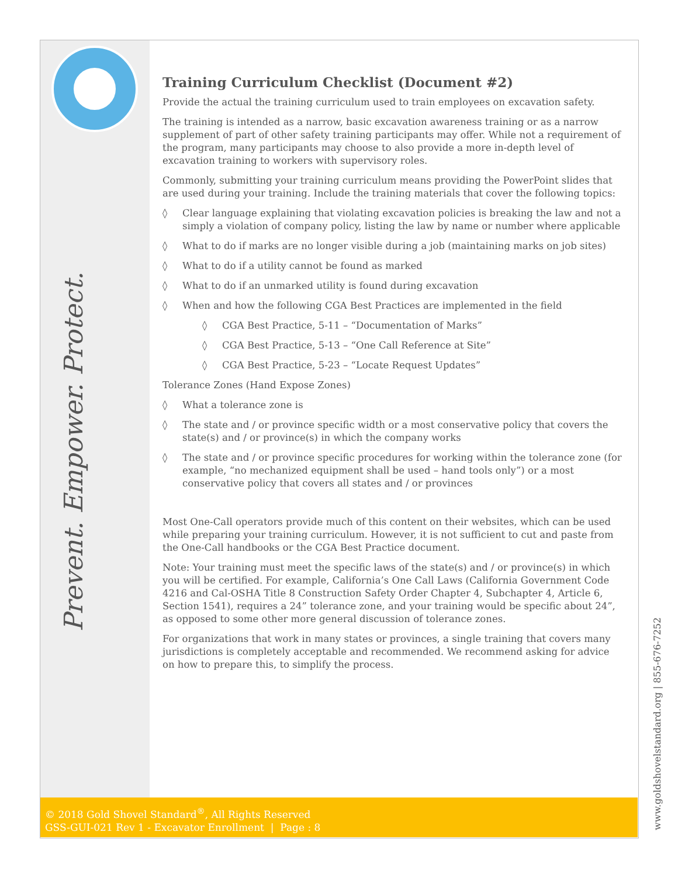Prevent. Empower. Protect.
Training Curriculum Checklist (Document #2)
Provide the actual the training curriculum used to train employees on excavation safety.
The training is intended as a narrow, basic excavation awareness training or as a narrow supplement of part of other safety training participants may offer. While not a requirement of the program, many participants may choose to also provide a more in-depth level of excavation training to workers with supervisory roles.
Commonly, submitting your training curriculum means providing the PowerPoint slides that are used during your training. Include the training materials that cover the following topics:
◊ Clear language explaining that violating excavation policies is breaking the law and not a simply a violation of company policy, listing the law by name or number where applicable
◊ What to do if marks are no longer visible during a job (maintaining marks on job sites)
◊ What to do if a utility cannot be found as marked
◊ What to do if an unmarked utility is found during excavation
◊ When and how the following CGA Best Practices are implemented in the field
◊ CGA Best Practice, 5-11 – “Documentation of Marks”
◊ CGA Best Practice, 5-13 – “One Call Reference at Site”
◊ CGA Best Practice, 5-23 – “Locate Request Updates”
Tolerance Zones (Hand Expose Zones)
◊ What a tolerance zone is
◊ The state and / or province specific width or a most conservative policy that covers the state(s) and / or province(s) in which the company works
◊ The state and / or province specific procedures for working within the tolerance zone (for example, “no mechanized equipment shall be used – hand tools only”) or a most conservative policy that covers all states and / or provinces
Most One-Call operators provide much of this content on their websites, which can be used while preparing your training curriculum. However, it is not sufficient to cut and paste from the One-Call handbooks or the CGA Best Practice document.
Note: Your training must meet the specific laws of the state(s) and / or province(s) in which you will be certified. For example, California’s One Call Laws (California Government Code 4216 and Cal-OSHA Title 8 Construction Safety Order Chapter 4, Subchapter 4, Article 6, Section 1541), requires a 24” tolerance zone, and your training would be specific about 24”, as opposed to some other more general discussion of tolerance zones.
For organizations that work in many states or provinces, a single training that covers many jurisdictions is completely acceptable and recommended. We recommend asking for advice on how to prepare this, to simplify the process.
© 2018 Gold Shovel Standard<sup>®</sup>, All Rights Reserved
GSS-GUI-021 Rev 1 - Excavator Enrollment | Page : 8
www.goldshovelstandard.org | 855-676-7252